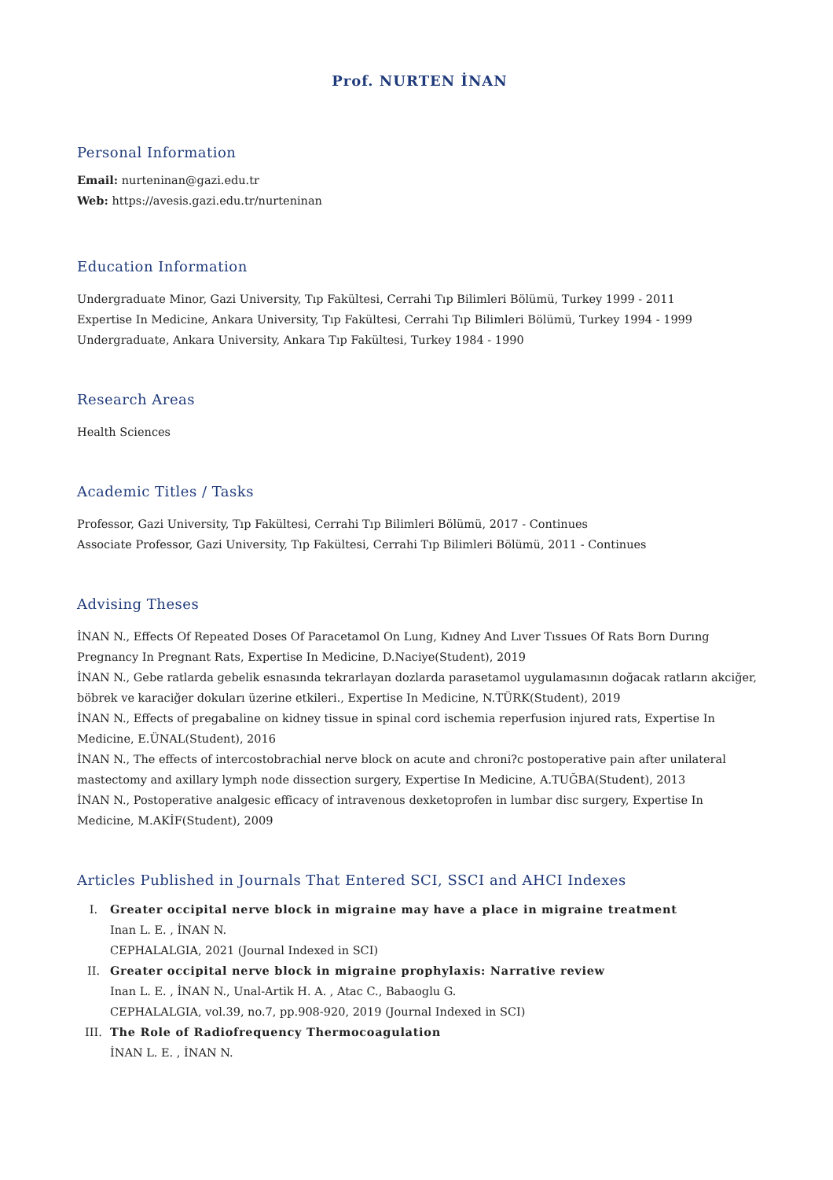Prof. NURTEN İNAN
Personal Information
Email: nurteninan@gazi.edu.tr
Web: https://avesis.gazi.edu.tr/nurteninan
Education Information
Undergraduate Minor, Gazi University, Tıp Fakültesi, Cerrahi Tıp Bilimleri Bölümü, Turkey 1999 - 2011
Expertise In Medicine, Ankara University, Tıp Fakültesi, Cerrahi Tıp Bilimleri Bölümü, Turkey 1994 - 1999
Undergraduate, Ankara University, Ankara Tıp Fakültesi, Turkey 1984 - 1990
Research Areas
Health Sciences
Academic Titles / Tasks
Professor, Gazi University, Tıp Fakültesi, Cerrahi Tıp Bilimleri Bölümü, 2017 - Continues
Associate Professor, Gazi University, Tıp Fakültesi, Cerrahi Tıp Bilimleri Bölümü, 2011 - Continues
Advising Theses
İNAN N., Effects Of Repeated Doses Of Paracetamol On Lung, Kıdney And Lıver Tıssues Of Rats Born Durıng Pregnancy In Pregnant Rats, Expertise In Medicine, D.Naciye(Student), 2019
İNAN N., Gebe ratlarda gebelik esnasında tekrarlayan dozlarda parasetamol uygulamasının doğacak ratların akciğer, böbrek ve karaciğer dokuları üzerine etkileri., Expertise In Medicine, N.TÜRK(Student), 2019
İNAN N., Effects of pregabaline on kidney tissue in spinal cord ischemia reperfusion injured rats, Expertise In Medicine, E.ÜNAL(Student), 2016
İNAN N., The effects of intercostobrachial nerve block on acute and chroni?c postoperative pain after unilateral mastectomy and axillary lymph node dissection surgery, Expertise In Medicine, A.TUĞBA(Student), 2013
İNAN N., Postoperative analgesic efficacy of intravenous dexketoprofen in lumbar disc surgery, Expertise In Medicine, M.AKİF(Student), 2009
Articles Published in Journals That Entered SCI, SSCI and AHCI Indexes
I. Greater occipital nerve block in migraine may have a place in migraine treatment
Inan L. E. , İNAN N.
CEPHALALGIA, 2021 (Journal Indexed in SCI)
II. Greater occipital nerve block in migraine prophylaxis: Narrative review
Inan L. E. , İNAN N., Unal-Artik H. A. , Atac C., Babaoglu G.
CEPHALALGIA, vol.39, no.7, pp.908-920, 2019 (Journal Indexed in SCI)
III. The Role of Radiofrequency Thermocoagulation
İNAN L. E. , İNAN N.